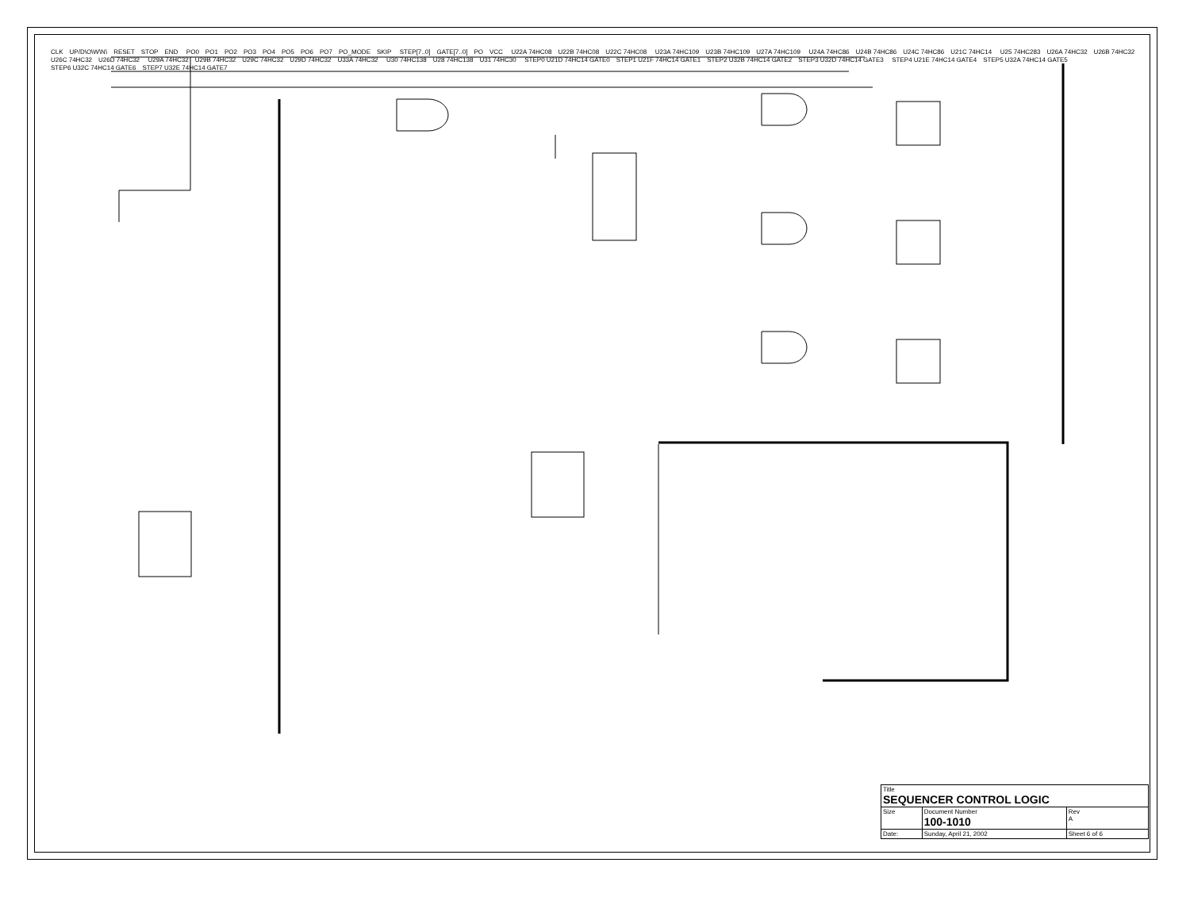CLK UP/D\O\W\N\ RESET STOP END PO0 PO1 PO2 PO3 PO4 PO5 PO6 PO7 PO_MODE SKIP STEP[7..0] GATE[7..0] PO VCC U22A 74HC08 U22B 74HC08 U22C 74HC08 U23A 74HC109 U23B 74HC109 U27A 74HC109 U24A 74HC86 U24B 74HC86 U24C 74HC86 U21C 74HC14 U25 74HC283 U26A 74HC32 U26B 74HC32 U26C 74HC32 U26D 74HC32 U29A 74HC32 U29B 74HC32 U29C 74HC32 U29D 74HC32 U33A 74HC32 U30 74HC138 U28 74HC138 U31 74HC30 STEP0 U21D 74HC14 GATE0 STEP1 U21F 74HC14 GATE1 STEP2 U32B 74HC14 GATE2 STEP3 U32D 74HC14 GATE3 STEP4 U21E 74HC14 GATE4 STEP5 U32A 74HC14 GATE5 STEP6 U32C 74HC14 GATE6 STEP7 U32E 74HC14 GATE7
| Title SEQUENCER CONTROL LOGIC | | |
| Size | Document Number 100-1010 | Rev A |
| Date: | Sunday, April 21, 2002 | Sheet 6 of 6 |